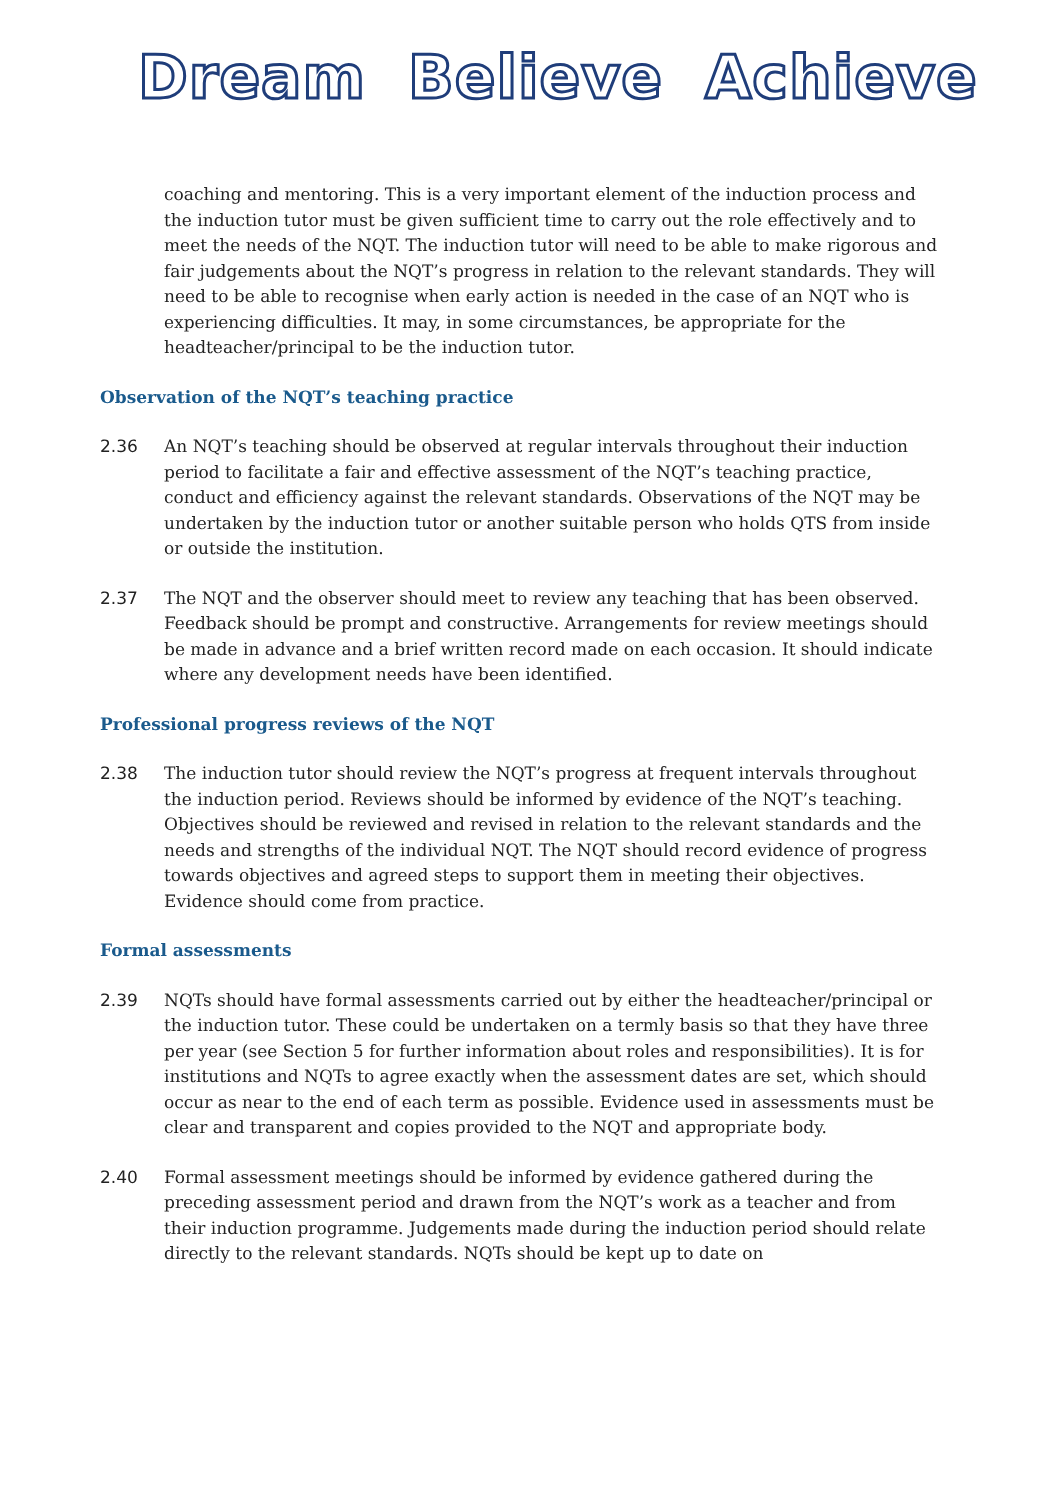Dream Believe Achieve
coaching and mentoring. This is a very important element of the induction process and the induction tutor must be given sufficient time to carry out the role effectively and to meet the needs of the NQT. The induction tutor will need to be able to make rigorous and fair judgements about the NQT’s progress in relation to the relevant standards. They will need to be able to recognise when early action is needed in the case of an NQT who is experiencing difficulties. It may, in some circumstances, be appropriate for the headteacher/principal to be the induction tutor.
Observation of the NQT’s teaching practice
2.36 An NQT’s teaching should be observed at regular intervals throughout their induction period to facilitate a fair and effective assessment of the NQT’s teaching practice, conduct and efficiency against the relevant standards. Observations of the NQT may be undertaken by the induction tutor or another suitable person who holds QTS from inside or outside the institution.
2.37 The NQT and the observer should meet to review any teaching that has been observed. Feedback should be prompt and constructive. Arrangements for review meetings should be made in advance and a brief written record made on each occasion. It should indicate where any development needs have been identified.
Professional progress reviews of the NQT
2.38 The induction tutor should review the NQT’s progress at frequent intervals throughout the induction period. Reviews should be informed by evidence of the NQT’s teaching. Objectives should be reviewed and revised in relation to the relevant standards and the needs and strengths of the individual NQT. The NQT should record evidence of progress towards objectives and agreed steps to support them in meeting their objectives. Evidence should come from practice.
Formal assessments
2.39 NQTs should have formal assessments carried out by either the headteacher/principal or the induction tutor. These could be undertaken on a termly basis so that they have three per year (see Section 5 for further information about roles and responsibilities). It is for institutions and NQTs to agree exactly when the assessment dates are set, which should occur as near to the end of each term as possible. Evidence used in assessments must be clear and transparent and copies provided to the NQT and appropriate body.
2.40 Formal assessment meetings should be informed by evidence gathered during the preceding assessment period and drawn from the NQT’s work as a teacher and from their induction programme. Judgements made during the induction period should relate directly to the relevant standards. NQTs should be kept up to date on